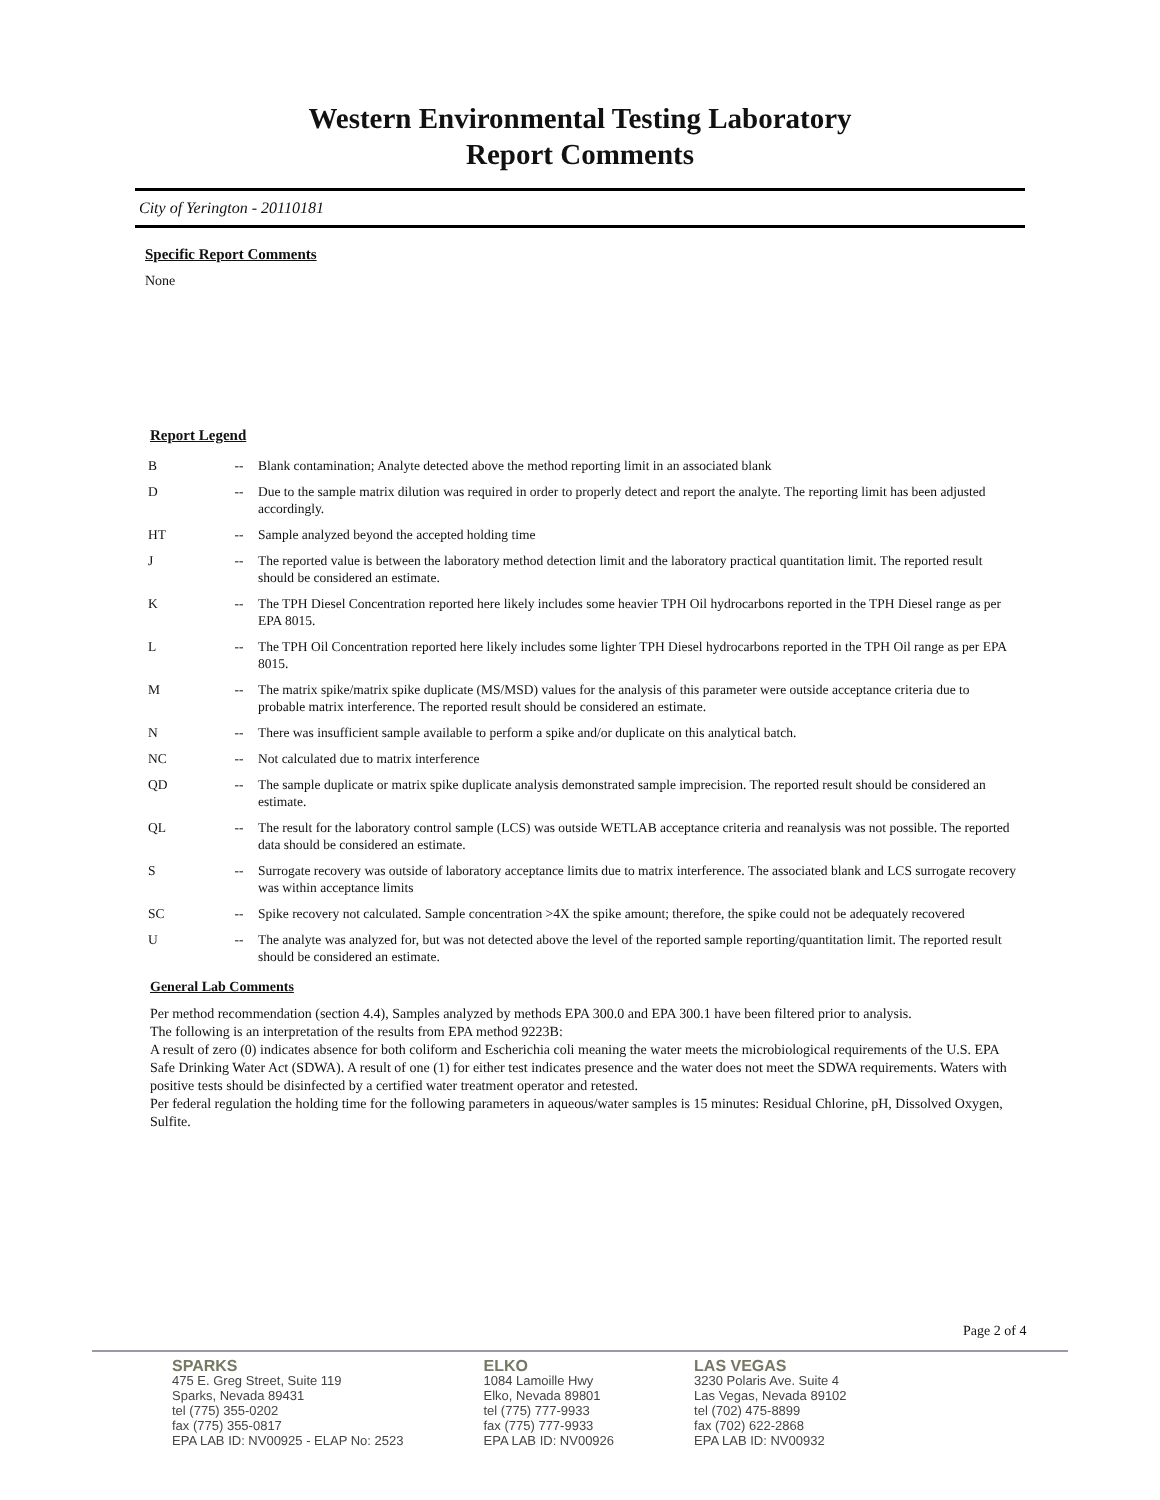Western Environmental Testing Laboratory
Report Comments
City of Yerington - 20110181
Specific Report Comments
None
Report Legend
| B | -- | Blank contamination; Analyte detected above the method reporting limit in an associated blank |
| D | -- | Due to the sample matrix dilution was required in order to properly detect and report the analyte. The reporting limit has been adjusted accordingly. |
| HT | -- | Sample analyzed beyond the accepted holding time |
| J | -- | The reported value is between the laboratory method detection limit and the laboratory practical quantitation limit. The reported result should be considered an estimate. |
| K | -- | The TPH Diesel Concentration reported here likely includes some heavier TPH Oil hydrocarbons reported in the TPH Diesel range as per EPA 8015. |
| L | -- | The TPH Oil Concentration reported here likely includes some lighter TPH Diesel hydrocarbons reported in the TPH Oil range as per EPA 8015. |
| M | -- | The matrix spike/matrix spike duplicate (MS/MSD) values for the analysis of this parameter were outside acceptance criteria due to probable matrix interference. The reported result should be considered an estimate. |
| N | -- | There was insufficient sample available to perform a spike and/or duplicate on this analytical batch. |
| NC | -- | Not calculated due to matrix interference |
| QD | -- | The sample duplicate or matrix spike duplicate analysis demonstrated sample imprecision. The reported result should be considered an estimate. |
| QL | -- | The result for the laboratory control sample (LCS) was outside WETLAB acceptance criteria and reanalysis was not possible. The reported data should be considered an estimate. |
| S | -- | Surrogate recovery was outside of laboratory acceptance limits due to matrix interference. The associated blank and LCS surrogate recovery was within acceptance limits |
| SC | -- | Spike recovery not calculated. Sample concentration >4X the spike amount; therefore, the spike could not be adequately recovered |
| U | -- | The analyte was analyzed for, but was not detected above the level of the reported sample reporting/quantitation limit. The reported result should be considered an estimate. |
General Lab Comments
Per method recommendation (section 4.4), Samples analyzed by methods EPA 300.0 and EPA 300.1 have been filtered prior to analysis.
The following is an interpretation of the results from EPA method 9223B:
A result of zero (0) indicates absence for both coliform and Escherichia coli meaning the water meets the microbiological requirements of the U.S. EPA Safe Drinking Water Act (SDWA). A result of one (1) for either test indicates presence and the water does not meet the SDWA requirements. Waters with positive tests should be disinfected by a certified water treatment operator and retested.
Per federal regulation the holding time for the following parameters in aqueous/water samples is 15 minutes: Residual Chlorine, pH, Dissolved Oxygen, Sulfite.
Page 2 of 4
SPARKS
475 E. Greg Street, Suite 119
Sparks, Nevada 89431
tel (775) 355-0202
fax (775) 355-0817
EPA LAB ID: NV00925 - ELAP No: 2523
ELKO
1084 Lamoille Hwy
Elko, Nevada 89801
tel (775) 777-9933
fax (775) 777-9933
EPA LAB ID: NV00926
LAS VEGAS
3230 Polaris Ave. Suite 4
Las Vegas, Nevada 89102
tel (702) 475-8899
fax (702) 622-2868
EPA LAB ID: NV00932